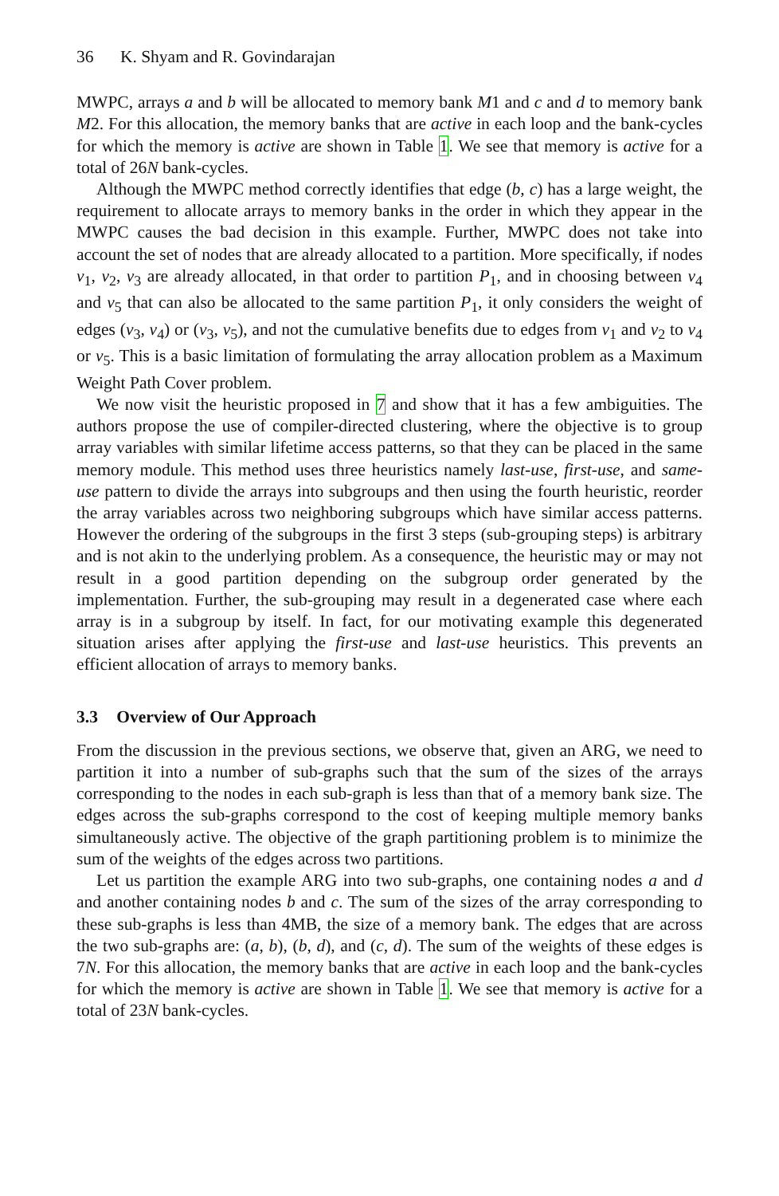36 K. Shyam and R. Govindarajan
MWPC, arrays a and b will be allocated to memory bank M1 and c and d to memory bank M2. For this allocation, the memory banks that are active in each loop and the bank-cycles for which the memory is active are shown in Table 1. We see that memory is active for a total of 26N bank-cycles.
Although the MWPC method correctly identifies that edge (b, c) has a large weight, the requirement to allocate arrays to memory banks in the order in which they appear in the MWPC causes the bad decision in this example. Further, MWPC does not take into account the set of nodes that are already allocated to a partition. More specifically, if nodes v<sub>1</sub>, v<sub>2</sub>, v<sub>3</sub> are already allocated, in that order to partition P<sub>1</sub>, and in choosing between v<sub>4</sub> and v<sub>5</sub> that can also be allocated to the same partition P<sub>1</sub>, it only considers the weight of edges (v<sub>3</sub>, v<sub>4</sub>) or (v<sub>3</sub>, v<sub>5</sub>), and not the cumulative benefits due to edges from v<sub>1</sub> and v<sub>2</sub> to v<sub>4</sub> or v<sub>5</sub>. This is a basic limitation of formulating the array allocation problem as a Maximum Weight Path Cover problem.
We now visit the heuristic proposed in 7 and show that it has a few ambiguities. The authors propose the use of compiler-directed clustering, where the objective is to group array variables with similar lifetime access patterns, so that they can be placed in the same memory module. This method uses three heuristics namely last-use, first-use, and same-use pattern to divide the arrays into subgroups and then using the fourth heuristic, reorder the array variables across two neighboring subgroups which have similar access patterns. However the ordering of the subgroups in the first 3 steps (sub-grouping steps) is arbitrary and is not akin to the underlying problem. As a consequence, the heuristic may or may not result in a good partition depending on the subgroup order generated by the implementation. Further, the sub-grouping may result in a degenerated case where each array is in a subgroup by itself. In fact, for our motivating example this degenerated situation arises after applying the first-use and last-use heuristics. This prevents an efficient allocation of arrays to memory banks.
3.3 Overview of Our Approach
From the discussion in the previous sections, we observe that, given an ARG, we need to partition it into a number of sub-graphs such that the sum of the sizes of the arrays corresponding to the nodes in each sub-graph is less than that of a memory bank size. The edges across the sub-graphs correspond to the cost of keeping multiple memory banks simultaneously active. The objective of the graph partitioning problem is to minimize the sum of the weights of the edges across two partitions.
Let us partition the example ARG into two sub-graphs, one containing nodes a and d and another containing nodes b and c. The sum of the sizes of the array corresponding to these sub-graphs is less than 4MB, the size of a memory bank. The edges that are across the two sub-graphs are: (a, b), (b, d), and (c, d). The sum of the weights of these edges is 7N. For this allocation, the memory banks that are active in each loop and the bank-cycles for which the memory is active are shown in Table 1. We see that memory is active for a total of 23N bank-cycles.